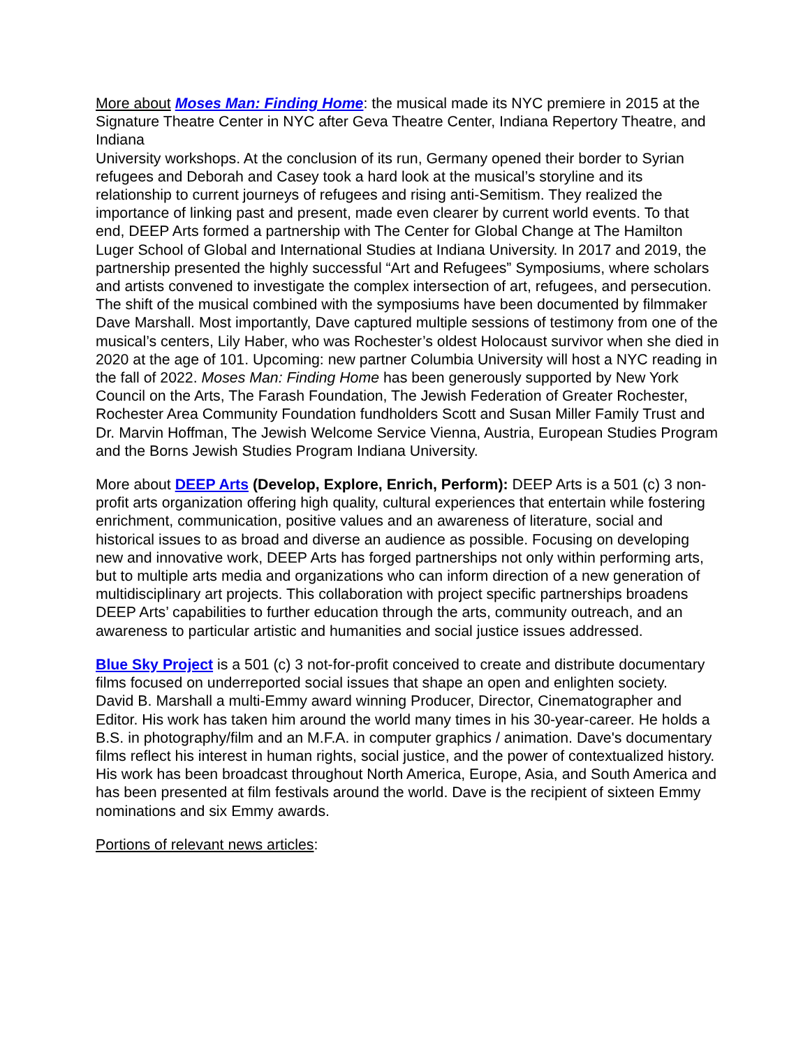More about Moses Man: Finding Home: the musical made its NYC premiere in 2015 at the Signature Theatre Center in NYC after Geva Theatre Center, Indiana Repertory Theatre, and Indiana
University workshops. At the conclusion of its run, Germany opened their border to Syrian refugees and Deborah and Casey took a hard look at the musical’s storyline and its relationship to current journeys of refugees and rising anti-Semitism. They realized the importance of linking past and present, made even clearer by current world events. To that end, DEEP Arts formed a partnership with The Center for Global Change at The Hamilton Luger School of Global and International Studies at Indiana University. In 2017 and 2019, the partnership presented the highly successful “Art and Refugees” Symposiums, where scholars and artists convened to investigate the complex intersection of art, refugees, and persecution. The shift of the musical combined with the symposiums have been documented by filmmaker Dave Marshall. Most importantly, Dave captured multiple sessions of testimony from one of the musical’s centers, Lily Haber, who was Rochester’s oldest Holocaust survivor when she died in 2020 at the age of 101. Upcoming: new partner Columbia University will host a NYC reading in the fall of 2022. Moses Man: Finding Home has been generously supported by New York Council on the Arts, The Farash Foundation, The Jewish Federation of Greater Rochester, Rochester Area Community Foundation fundholders Scott and Susan Miller Family Trust and Dr. Marvin Hoffman, The Jewish Welcome Service Vienna, Austria, European Studies Program and the Borns Jewish Studies Program Indiana University.
More about DEEP Arts (Develop, Explore, Enrich, Perform): DEEP Arts is a 501 (c) 3 non-profit arts organization offering high quality, cultural experiences that entertain while fostering enrichment, communication, positive values and an awareness of literature, social and historical issues to as broad and diverse an audience as possible. Focusing on developing new and innovative work, DEEP Arts has forged partnerships not only within performing arts, but to multiple arts media and organizations who can inform direction of a new generation of multidisciplinary art projects. This collaboration with project specific partnerships broadens DEEP Arts’ capabilities to further education through the arts, community outreach, and an awareness to particular artistic and humanities and social justice issues addressed.
Blue Sky Project is a 501 (c) 3 not-for-profit conceived to create and distribute documentary films focused on underreported social issues that shape an open and enlighten society.
David B. Marshall a multi-Emmy award winning Producer, Director, Cinematographer and Editor. His work has taken him around the world many times in his 30-year-career. He holds a B.S. in photography/film and an M.F.A. in computer graphics / animation. Dave's documentary films reflect his interest in human rights, social justice, and the power of contextualized history. His work has been broadcast throughout North America, Europe, Asia, and South America and has been presented at film festivals around the world. Dave is the recipient of sixteen Emmy nominations and six Emmy awards.
Portions of relevant news articles: